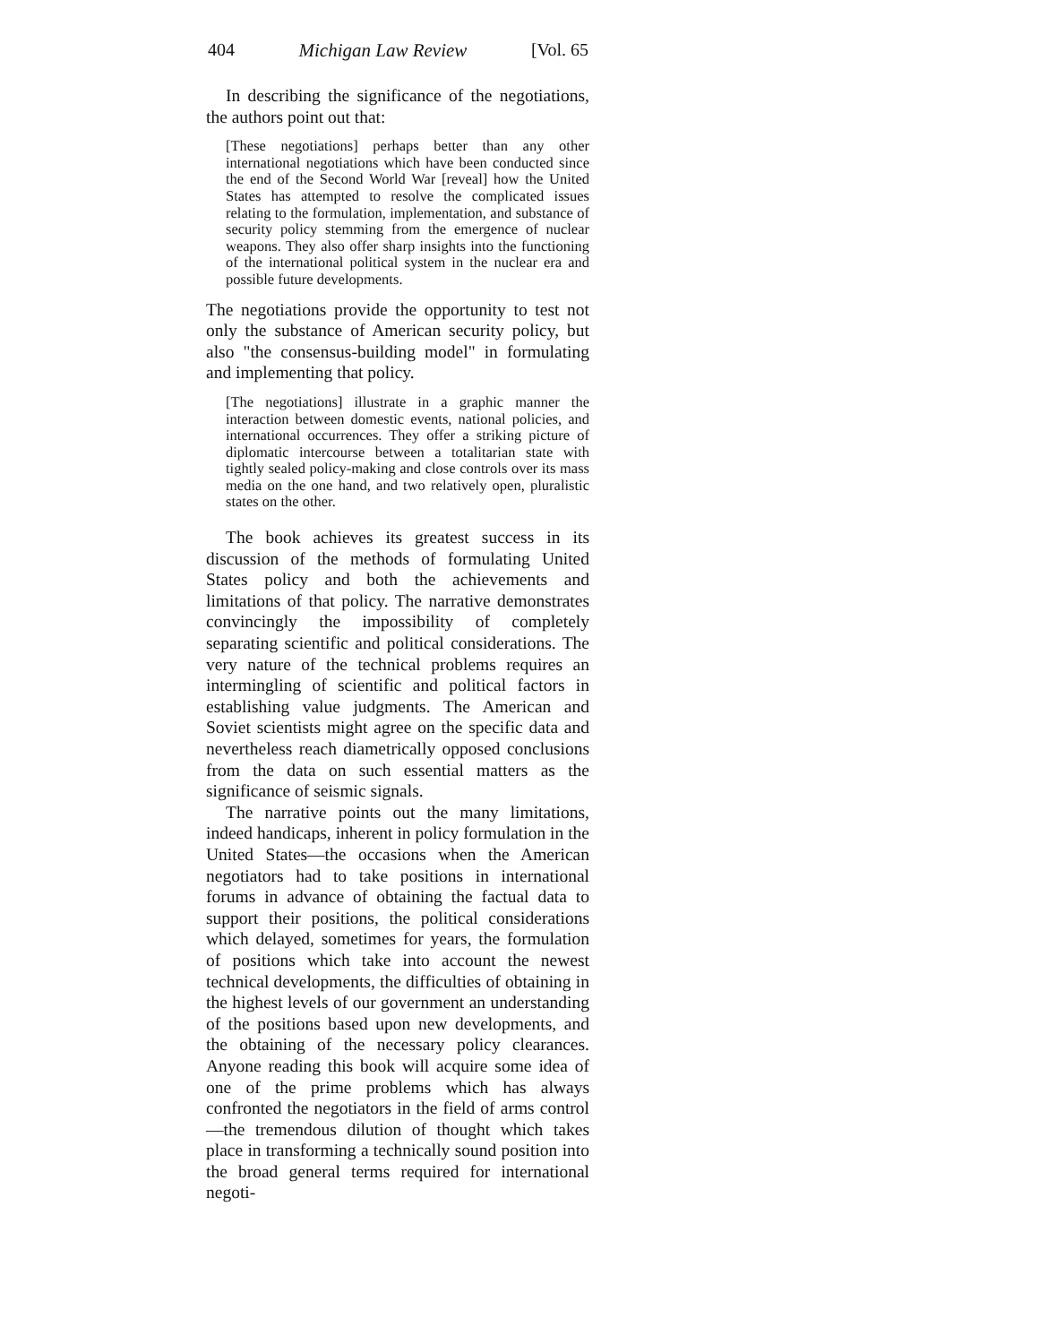404 Michigan Law Review [Vol. 65
In describing the significance of the negotiations, the authors point out that:
[These negotiations] perhaps better than any other international negotiations which have been conducted since the end of the Second World War [reveal] how the United States has attempted to resolve the complicated issues relating to the formulation, implementation, and substance of security policy stemming from the emergence of nuclear weapons. They also offer sharp insights into the functioning of the international political system in the nuclear era and possible future developments.
The negotiations provide the opportunity to test not only the substance of American security policy, but also "the consensus-building model" in formulating and implementing that policy.
[The negotiations] illustrate in a graphic manner the interaction between domestic events, national policies, and international occurrences. They offer a striking picture of diplomatic intercourse between a totalitarian state with tightly sealed policy-making and close controls over its mass media on the one hand, and two relatively open, pluralistic states on the other.
The book achieves its greatest success in its discussion of the methods of formulating United States policy and both the achievements and limitations of that policy. The narrative demonstrates convincingly the impossibility of completely separating scientific and political considerations. The very nature of the technical problems requires an intermingling of scientific and political factors in establishing value judgments. The American and Soviet scientists might agree on the specific data and nevertheless reach diametrically opposed conclusions from the data on such essential matters as the significance of seismic signals.
The narrative points out the many limitations, indeed handicaps, inherent in policy formulation in the United States—the occasions when the American negotiators had to take positions in international forums in advance of obtaining the factual data to support their positions, the political considerations which delayed, sometimes for years, the formulation of positions which take into account the newest technical developments, the difficulties of obtaining in the highest levels of our government an understanding of the positions based upon new developments, and the obtaining of the necessary policy clearances. Anyone reading this book will acquire some idea of one of the prime problems which has always confronted the negotiators in the field of arms control—the tremendous dilution of thought which takes place in transforming a technically sound position into the broad general terms required for international negoti-